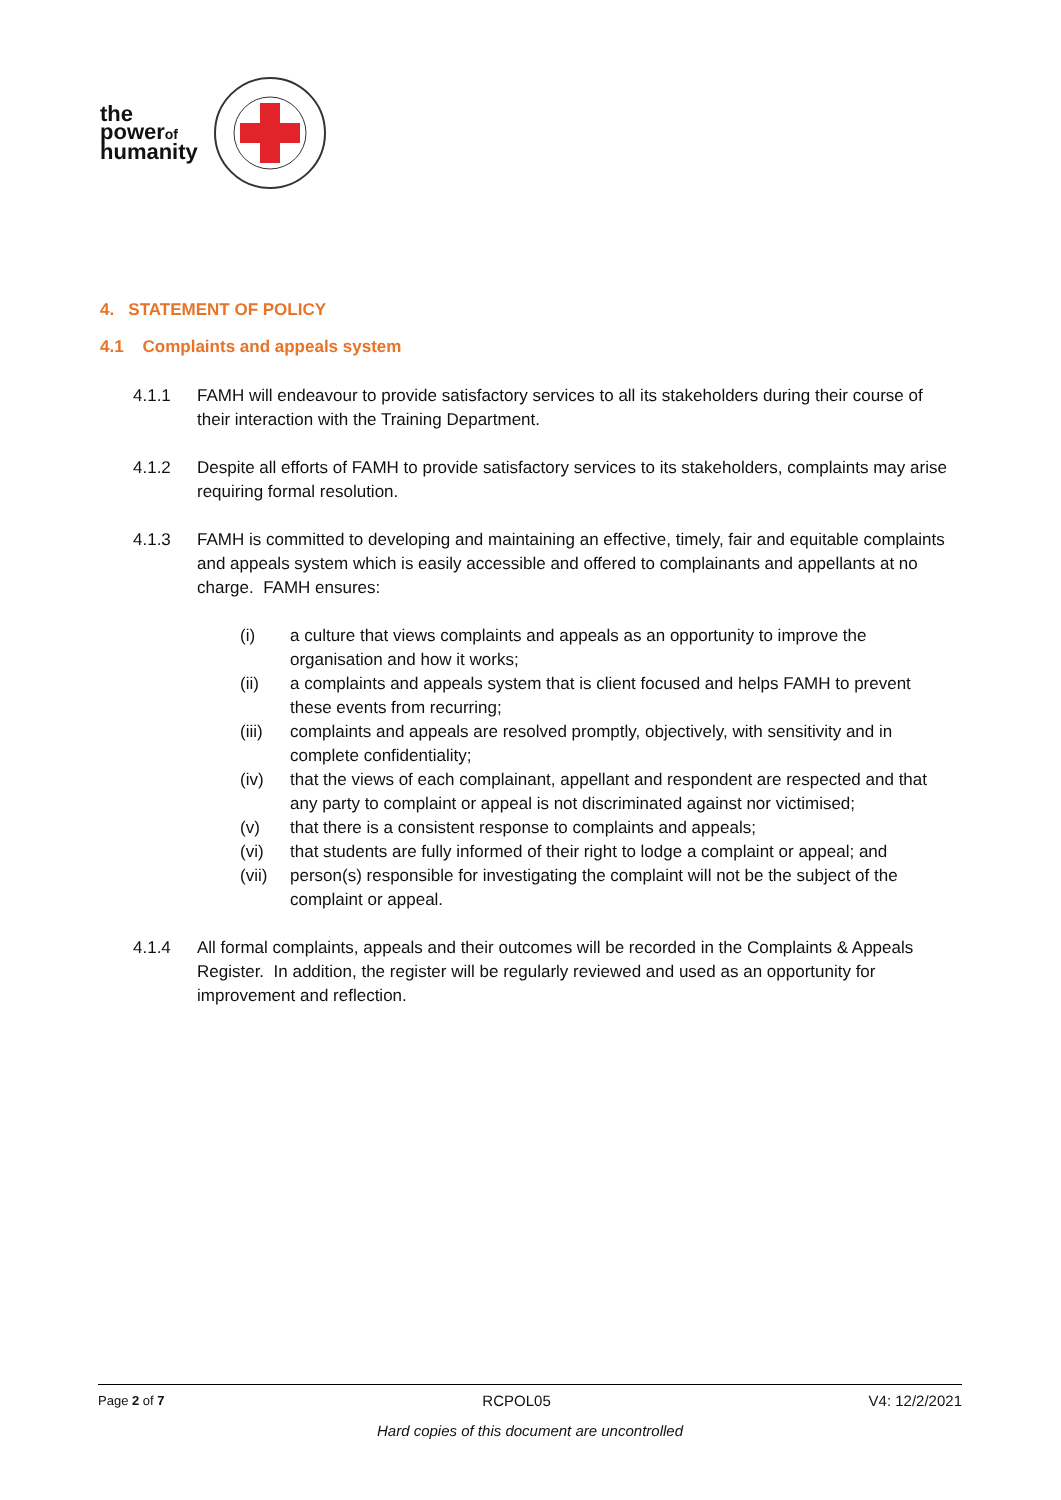the
powerof
humanity
4. STATEMENT OF POLICY
4.1 Complaints and appeals system
4.1.1 FAMH will endeavour to provide satisfactory services to all its stakeholders during their course of their interaction with the Training Department.
4.1.2 Despite all efforts of FAMH to provide satisfactory services to its stakeholders, complaints may arise requiring formal resolution.
4.1.3 FAMH is committed to developing and maintaining an effective, timely, fair and equitable complaints and appeals system which is easily accessible and offered to complainants and appellants at no charge. FAMH ensures:
(i) a culture that views complaints and appeals as an opportunity to improve the organisation and how it works;
(ii) a complaints and appeals system that is client focused and helps FAMH to prevent these events from recurring;
(iii)
complaints and appeals are resolved promptly, objectively, with sensitivity and in complete confidentiality;
(iv) that the views of each complainant, appellant and respondent are respected and that any party to complaint or appeal is not discriminated against nor victimised;
(v) that there is a consistent response to complaints and appeals;
(vi) that students are fully informed of their right to lodge a complaint or appeal; and
(vii)
person(s) responsible for investigating the complaint will not be the subject of the complaint or appeal.
4.1.4 All formal complaints, appeals and their outcomes will be recorded in the Complaints & Appeals Register. In addition, the register will be regularly reviewed and used as an opportunity for improvement and reflection.
Page 2 of 7 RCPOL05 V4: 12/2/2021
Hard copies of this document are uncontrolled